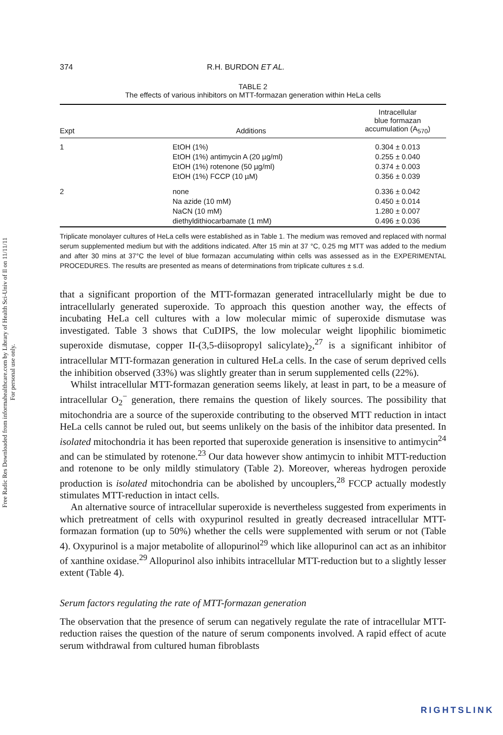Free Radic Res Downloaded from informahealthcare.com by Library of Health Sci-Univ of Il on 11/11/11
For personal use only.
374 R.H. BURDON ET AL.
TABLE 2
The effects of various inhibitors on MTT-formazan generation within HeLa cells
| Expt | Additions | Intracellular blue formazan accumulation (A<sub>570</sub>) |
| --- | --- | --- |
| 1 | EtOH (1%) EtOH (1%) antimycin A (20 µg/ml) EtOH (1%) rotenone (50 µg/ml) EtOH (1%) FCCP (10 µM) | 0.304 ± 0.013 0.255 ± 0.040 0.374 ± 0.003 0.356 ± 0.039 |
| 2 | none Na azide (10 mM) NaCN (10 mM) diethyldithiocarbamate (1 mM) | 0.336 ± 0.042 0.450 ± 0.014 1.280 ± 0.007 0.496 ± 0.036 |
Triplicate monolayer cultures of HeLa cells were established as in Table 1. The medium was removed and replaced with normal serum supplemented medium but with the additions indicated. After 15 min at 37 °C, 0.25 mg MTT was added to the medium and after 30 mins at 37°C the level of blue formazan accumulating within cells was assessed as in the EXPERIMENTAL PROCEDURES. The results are presented as means of determinations from triplicate cultures ± s.d.
that a significant proportion of the MTT-formazan generated intracellularly might be due to intracellularly generated superoxide. To approach this question another way, the effects of incubating HeLa cell cultures with a low molecular mimic of superoxide dismutase was investigated. Table 3 shows that CuDIPS, the low molecular weight lipophilic biomimetic superoxide dismutase, copper II-(3,5-diisopropyl salicylate)<sub>2</sub>,<sup>27</sup> is a significant inhibitor of intracellular MTT-formazan generation in cultured HeLa cells. In the case of serum deprived cells the inhibition observed (33%) was slightly greater than in serum supplemented cells (22%).
Whilst intracellular MTT-formazan generation seems likely, at least in part, to be a measure of intracellular O<sub>2</sub><sup>−</sup> generation, there remains the question of likely sources. The possibility that mitochondria are a source of the superoxide contributing to the observed MTT reduction in intact HeLa cells cannot be ruled out, but seems unlikely on the basis of the inhibitor data presented. In isolated mitochondria it has been reported that superoxide generation is insensitive to antimycin<sup>24</sup> and can be stimulated by rotenone.<sup>23</sup> Our data however show antimycin to inhibit MTT-reduction and rotenone to be only mildly stimulatory (Table 2). Moreover, whereas hydrogen peroxide production is isolated mitochondria can be abolished by uncouplers,<sup>28</sup> FCCP actually modestly stimulates MTT-reduction in intact cells.
An alternative source of intracellular superoxide is nevertheless suggested from experiments in which pretreatment of cells with oxypurinol resulted in greatly decreased intracellular MTT-formazan formation (up to 50%) whether the cells were supplemented with serum or not (Table 4). Oxypurinol is a major metabolite of allopurinol<sup>29</sup> which like allopurinol can act as an inhibitor of xanthine oxidase.<sup>29</sup> Allopurinol also inhibits intracellular MTT-reduction but to a slightly lesser extent (Table 4).
Serum factors regulating the rate of MTT-formazan generation
The observation that the presence of serum can negatively regulate the rate of intracellular MTT-reduction raises the question of the nature of serum components involved. A rapid effect of acute serum withdrawal from cultured human fibroblasts
RIGHTSLINK